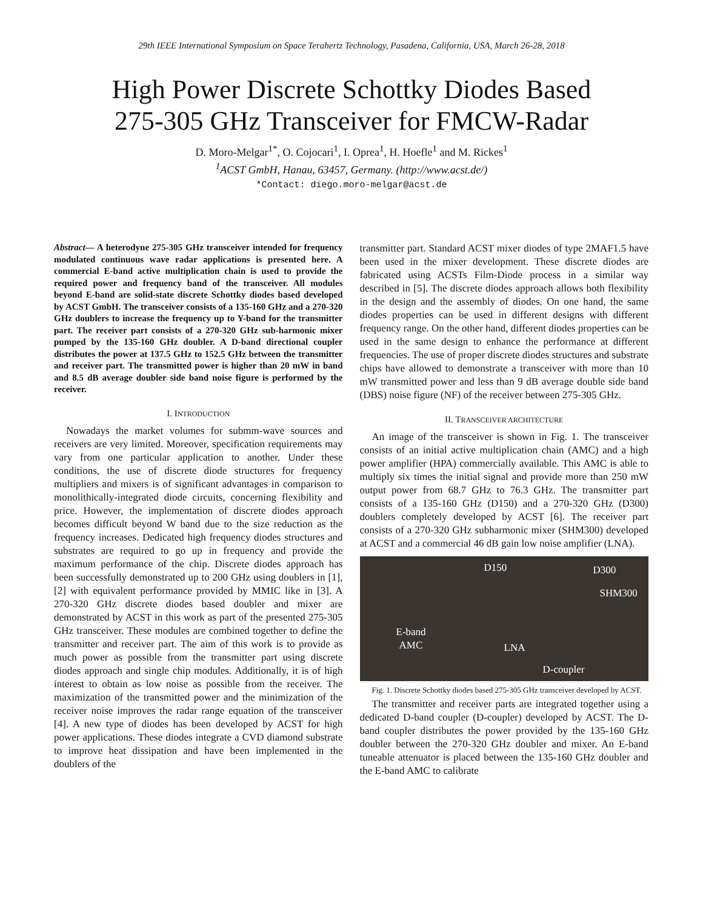29th IEEE International Symposium on Space Terahertz Technology, Pasadena, California, USA, March 26-28, 2018
High Power Discrete Schottky Diodes Based
275-305 GHz Transceiver for FMCW-Radar
D. Moro-Melgar<sup>1*</sup>, O. Cojocari<sup>1</sup>, I. Oprea<sup>1</sup>, H. Hoefle<sup>1</sup> and M. Rickes<sup>1</sup>
<sup>1</sup> ACST GmbH, Hanau, 63457, Germany. (http://www.acst.de/)
*Contact: diego.moro-melgar@acst.de
Abstract— A heterodyne 275-305 GHz transceiver intended for frequency modulated continuous wave radar applications is presented here. A commercial E-band active multiplication chain is used to provide the required power and frequency band of the transceiver. All modules beyond E-band are solid-state discrete Schottky diodes based developed by ACST GmbH. The transceiver consists of a 135-160 GHz and a 270-320 GHz doublers to increase the frequency up to Y-band for the transmitter part. The receiver part consists of a 270-320 GHz sub-harmonic mixer pumped by the 135-160 GHz doubler. A D-band directional coupler distributes the power at 137.5 GHz to 152.5 GHz between the transmitter and receiver part. The transmitted power is higher than 20 mW in band and 8.5 dB average doubler side band noise figure is performed by the receiver.
I. INTRODUCTION
Nowadays the market volumes for submm-wave sources and receivers are very limited. Moreover, specification requirements may vary from one particular application to another. Under these conditions, the use of discrete diode structures for frequency multipliers and mixers is of significant advantages in comparison to monolithically-integrated diode circuits, concerning flexibility and price. However, the implementation of discrete diodes approach becomes difficult beyond W band due to the size reduction as the frequency increases. Dedicated high frequency diodes structures and substrates are required to go up in frequency and provide the maximum performance of the chip. Discrete diodes approach has been successfully demonstrated up to 200 GHz using doublers in [1], [2] with equivalent performance provided by MMIC like in [3]. A 270-320 GHz discrete diodes based doubler and mixer are demonstrated by ACST in this work as part of the presented 275-305 GHz transceiver. These modules are combined together to define the transmitter and receiver part. The aim of this work is to provide as much power as possible from the transmitter part using discrete diodes approach and single chip modules. Additionally, it is of high interest to obtain as low noise as possible from the receiver. The maximization of the transmitted power and the minimization of the receiver noise improves the radar range equation of the transceiver [4]. A new type of diodes has been developed by ACST for high power applications. These diodes integrate a CVD diamond substrate to improve heat dissipation and have been implemented in the doublers of the
transmitter part. Standard ACST mixer diodes of type 2MAF1.5 have been used in the mixer development. These discrete diodes are fabricated using ACSTs Film-Diode process in a similar way described in [5]. The discrete diodes approach allows both flexibility in the design and the assembly of diodes. On one hand, the same diodes properties can be used in different designs with different frequency range. On the other hand, different diodes properties can be used in the same design to enhance the performance at different frequencies. The use of proper discrete diodes structures and substrate chips have allowed to demonstrate a transceiver with more than 10 mW transmitted power and less than 9 dB average double side band (DBS) noise figure (NF) of the receiver between 275-305 GHz.
II. TRANSCEIVER ARCHITECTURE
An image of the transceiver is shown in Fig. 1. The transceiver consists of an initial active multiplication chain (AMC) and a high power amplifier (HPA) commercially available. This AMC is able to multiply six times the initial signal and provide more than 250 mW output power from 68.7 GHz to 76.3 GHz. The transmitter part consists of a 135-160 GHz (D150) and a 270-320 GHz (D300) doublers completely developed by ACST [6]. The receiver part consists of a 270-320 GHz subharmonic mixer (SHM300) developed at ACST and a commercial 46 dB gain low noise amplifier (LNA).
D150 D300
SHM300
E-band
AMC LNA
D-coupler
Fig. 1. Discrete Schottky diodes based 275-305 GHz transceiver developed by ACST.
The transmitter and receiver parts are integrated together using a dedicated D-band coupler (D-coupler) developed by ACST. The D-band coupler distributes the power provided by the 135-160 GHz doubler between the 270-320 GHz doubler and mixer. An E-band tuneable attenuator is placed between the 135-160 GHz doubler and the E-band AMC to calibrate